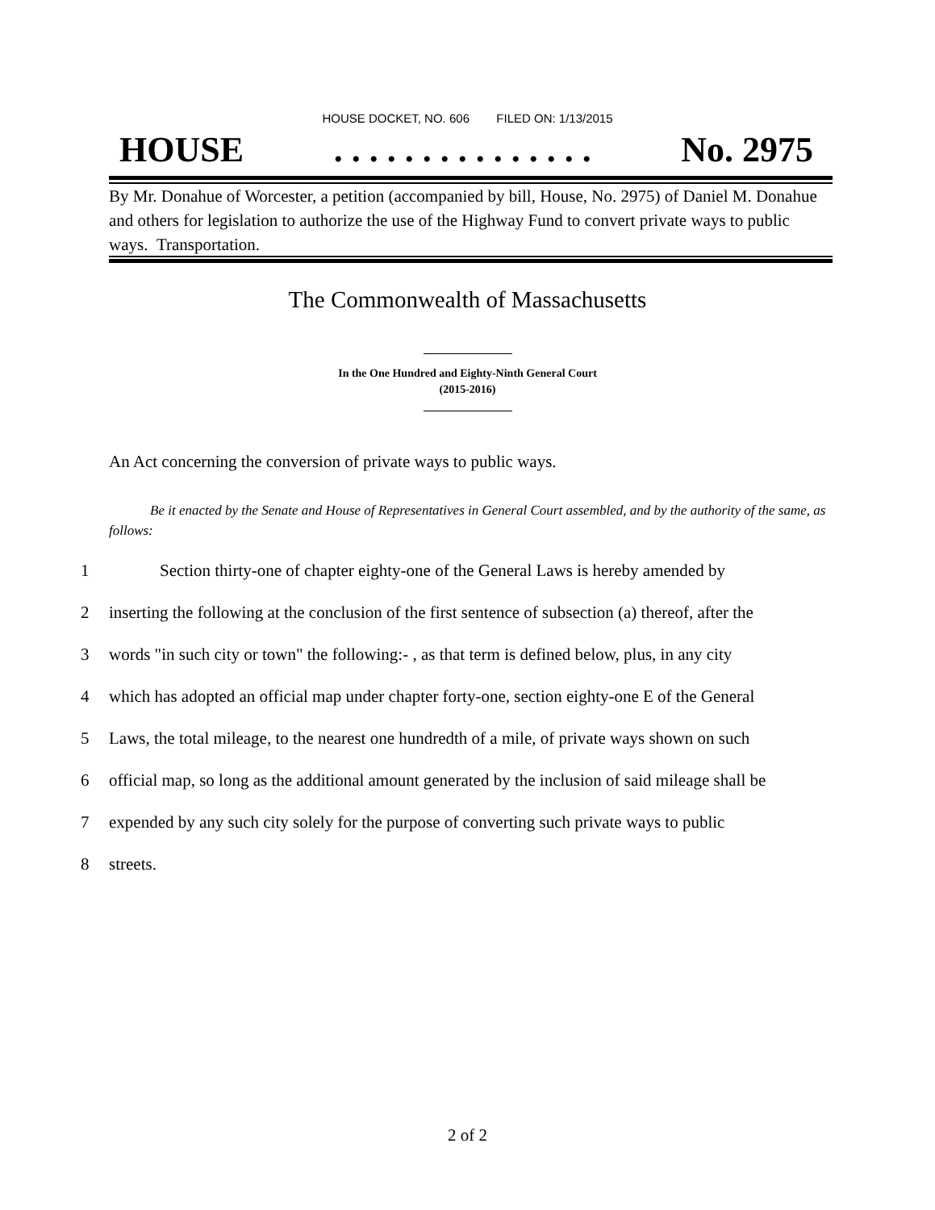HOUSE DOCKET, NO. 606 FILED ON: 1/13/2015
HOUSE. . . . . . . . . . . . . . . No. 2975
By Mr. Donahue of Worcester, a petition (accompanied by bill, House, No. 2975) of Daniel M. Donahue and others for legislation to authorize the use of the Highway Fund to convert private ways to public ways. Transportation.
The Commonwealth of Massachusetts
In the One Hundred and Eighty-Ninth General Court
(2015-2016)
An Act concerning the conversion of private ways to public ways.
Be it enacted by the Senate and House of Representatives in General Court assembled, and by the authority of the same, as follows:
1 Section thirty-one of chapter eighty-one of the General Laws is hereby amended by
2 inserting the following at the conclusion of the first sentence of subsection (a) thereof, after the
3 words "in such city or town" the following:- , as that term is defined below, plus, in any city
4 which has adopted an official map under chapter forty-one, section eighty-one E of the General
5 Laws, the total mileage, to the nearest one hundredth of a mile, of private ways shown on such
6 official map, so long as the additional amount generated by the inclusion of said mileage shall be
7 expended by any such city solely for the purpose of converting such private ways to public
8 streets.
2 of 2